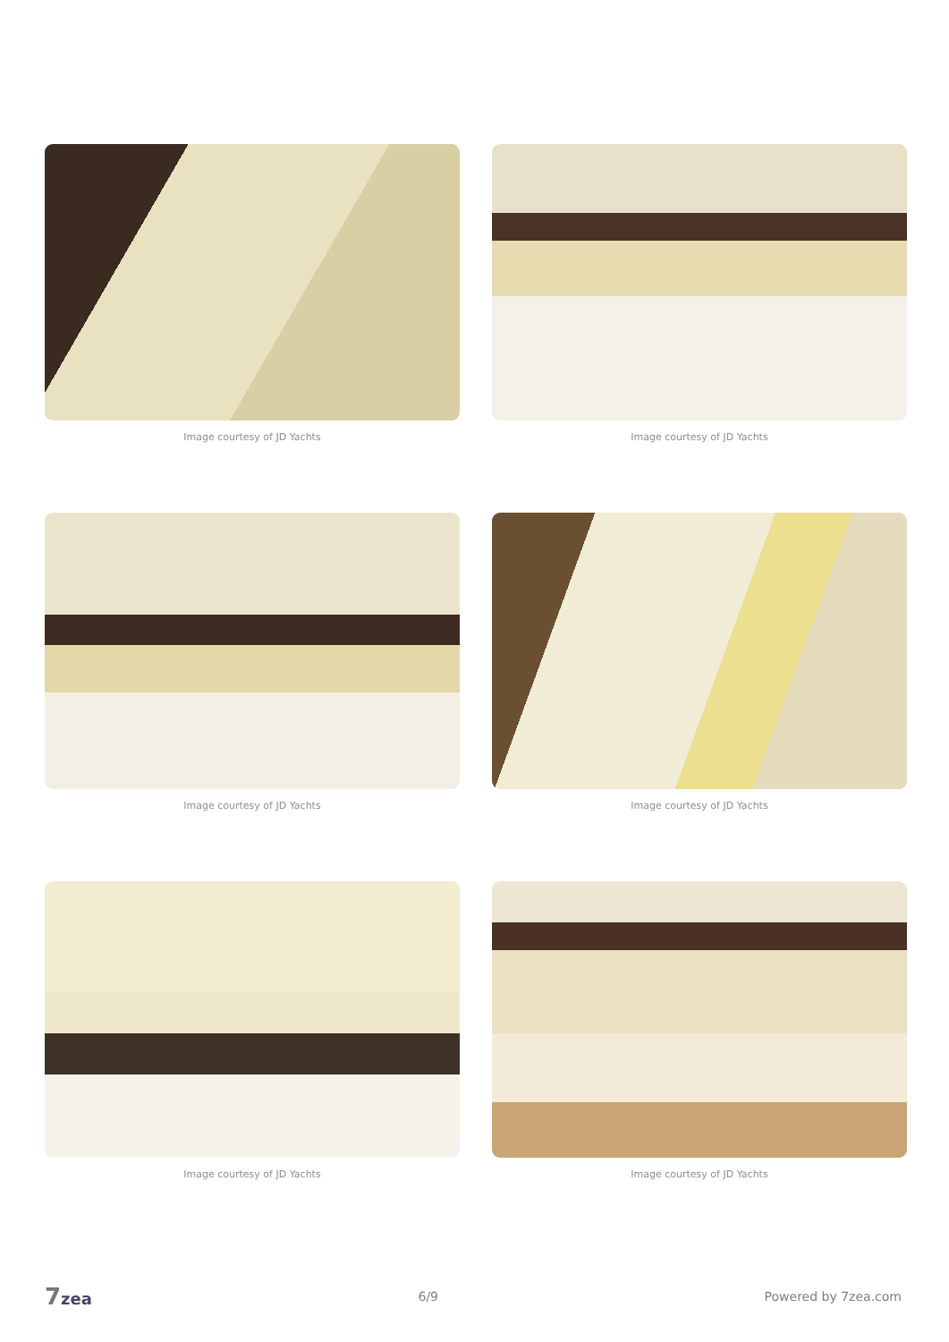Image courtesy of JD Yachts
Image courtesy of JD Yachts
Image courtesy of JD Yachts
Image courtesy of JD Yachts
Image courtesy of JD Yachts
Image courtesy of JD Yachts
7zea 6/9 Powered by 7zea.com